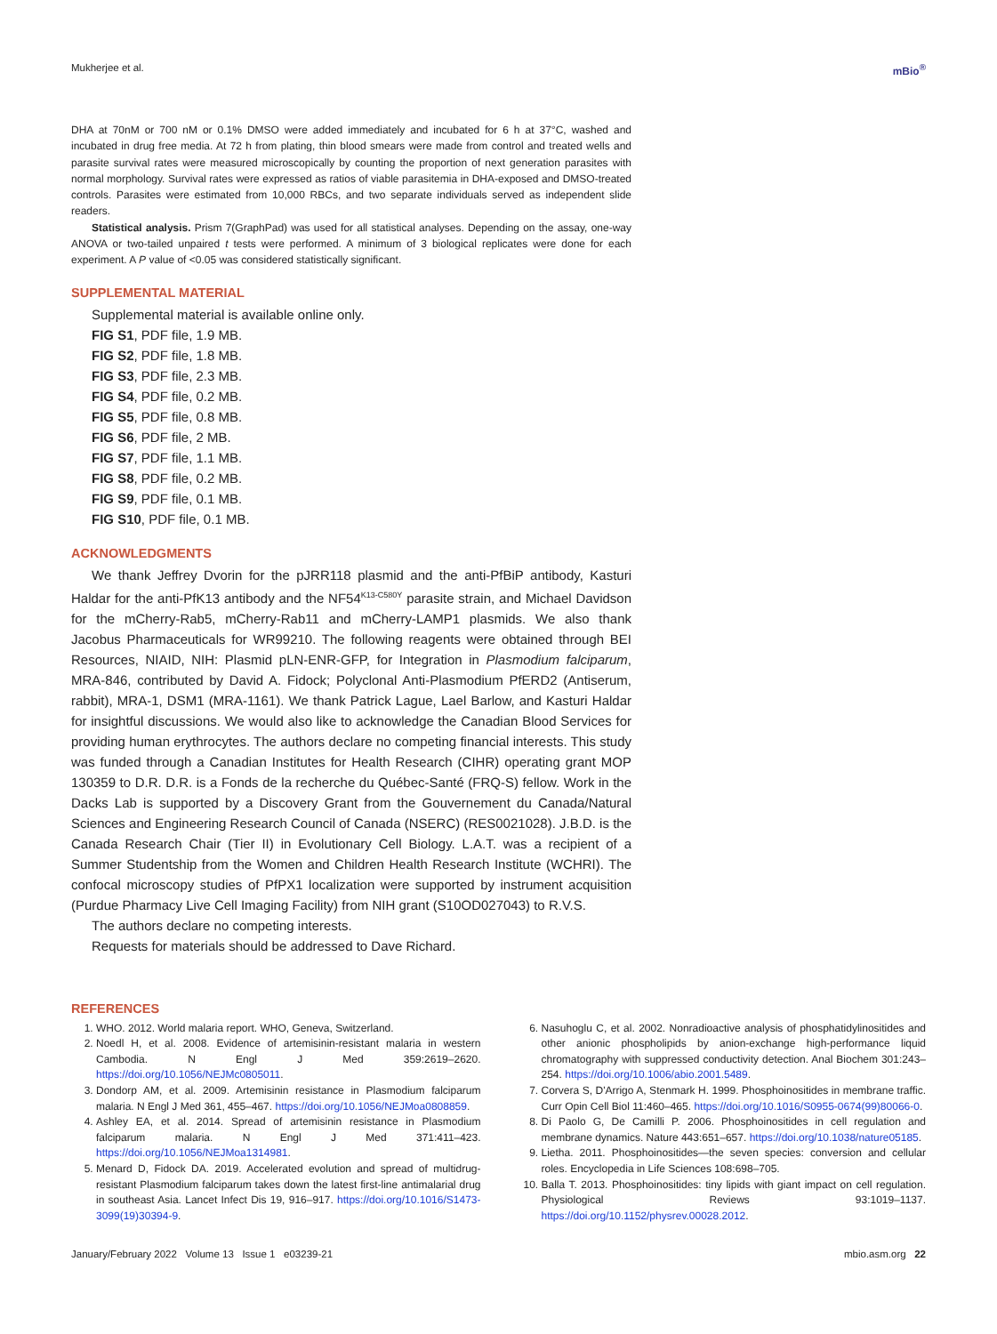Mukherjee et al. mBio<sup>®</sup>
DHA at 70nM or 700 nM or 0.1% DMSO were added immediately and incubated for 6 h at 37°C, washed and incubated in drug free media. At 72 h from plating, thin blood smears were made from control and treated wells and parasite survival rates were measured microscopically by counting the proportion of next generation parasites with normal morphology. Survival rates were expressed as ratios of viable parasitemia in DHA-exposed and DMSO-treated controls. Parasites were estimated from 10,000 RBCs, and two separate individuals served as independent slide readers.
Statistical analysis. Prism 7(GraphPad) was used for all statistical analyses. Depending on the assay, one-way ANOVA or two-tailed unpaired t tests were performed. A minimum of 3 biological replicates were done for each experiment. A P value of <0.05 was considered statistically significant.
SUPPLEMENTAL MATERIAL
Supplemental material is available online only.
FIG S1, PDF file, 1.9 MB.
FIG S2, PDF file, 1.8 MB.
FIG S3, PDF file, 2.3 MB.
FIG S4, PDF file, 0.2 MB.
FIG S5, PDF file, 0.8 MB.
FIG S6, PDF file, 2 MB.
FIG S7, PDF file, 1.1 MB.
FIG S8, PDF file, 0.2 MB.
FIG S9, PDF file, 0.1 MB.
FIG S10, PDF file, 0.1 MB.
ACKNOWLEDGMENTS
We thank Jeffrey Dvorin for the pJRR118 plasmid and the anti-PfBiP antibody, Kasturi Haldar for the anti-PfK13 antibody and the NF54<sup>K13-C580Y</sup> parasite strain, and Michael Davidson for the mCherry-Rab5, mCherry-Rab11 and mCherry-LAMP1 plasmids. We also thank Jacobus Pharmaceuticals for WR99210. The following reagents were obtained through BEI Resources, NIAID, NIH: Plasmid pLN-ENR-GFP, for Integration in Plasmodium falciparum, MRA-846, contributed by David A. Fidock; Polyclonal Anti-Plasmodium PfERD2 (Antiserum, rabbit), MRA-1, DSM1 (MRA-1161). We thank Patrick Lague, Lael Barlow, and Kasturi Haldar for insightful discussions. We would also like to acknowledge the Canadian Blood Services for providing human erythrocytes. The authors declare no competing financial interests. This study was funded through a Canadian Institutes for Health Research (CIHR) operating grant MOP 130359 to D.R. D.R. is a Fonds de la recherche du Québec-Santé (FRQ-S) fellow. Work in the Dacks Lab is supported by a Discovery Grant from the Gouvernement du Canada/Natural Sciences and Engineering Research Council of Canada (NSERC) (RES0021028). J.B.D. is the Canada Research Chair (Tier II) in Evolutionary Cell Biology. L.A.T. was a recipient of a Summer Studentship from the Women and Children Health Research Institute (WCHRI). The confocal microscopy studies of PfPX1 localization were supported by instrument acquisition (Purdue Pharmacy Live Cell Imaging Facility) from NIH grant (S10OD027043) to R.V.S.
The authors declare no competing interests.
Requests for materials should be addressed to Dave Richard.
REFERENCES
1. WHO. 2012. World malaria report. WHO, Geneva, Switzerland.
2. Noedl H, et al. 2008. Evidence of artemisinin-resistant malaria in western Cambodia. N Engl J Med 359:2619–2620. https://doi.org/10.1056/NEJMc0805011.
3. Dondorp AM, et al. 2009. Artemisinin resistance in Plasmodium falciparum malaria. N Engl J Med 361, 455–467. https://doi.org/10.1056/NEJMoa0808859.
4. Ashley EA, et al. 2014. Spread of artemisinin resistance in Plasmodium falciparum malaria. N Engl J Med 371:411–423. https://doi.org/10.1056/NEJMoa1314981.
5. Menard D, Fidock DA. 2019. Accelerated evolution and spread of multidrug-resistant Plasmodium falciparum takes down the latest first-line antimalarial drug in southeast Asia. Lancet Infect Dis 19, 916–917. https://doi.org/10.1016/S1473-3099(19)30394-9.
6. Nasuhoglu C, et al. 2002. Nonradioactive analysis of phosphatidylinositides and other anionic phospholipids by anion-exchange high-performance liquid chromatography with suppressed conductivity detection. Anal Biochem 301:243–254. https://doi.org/10.1006/abio.2001.5489.
7. Corvera S, D'Arrigo A, Stenmark H. 1999. Phosphoinositides in membrane traffic. Curr Opin Cell Biol 11:460–465. https://doi.org/10.1016/S0955-0674(99)80066-0.
8. Di Paolo G, De Camilli P. 2006. Phosphoinositides in cell regulation and membrane dynamics. Nature 443:651–657. https://doi.org/10.1038/nature05185.
9. Lietha. 2011. Phosphoinositides—the seven species: conversion and cellular roles. Encyclopedia in Life Sciences 108:698–705.
10. Balla T. 2013. Phosphoinositides: tiny lipids with giant impact on cell regulation. Physiological Reviews 93:1019–1137. https://doi.org/10.1152/physrev.00028.2012.
January/February 2022 Volume 13 Issue 1 e03239-21 mbio.asm.org 22